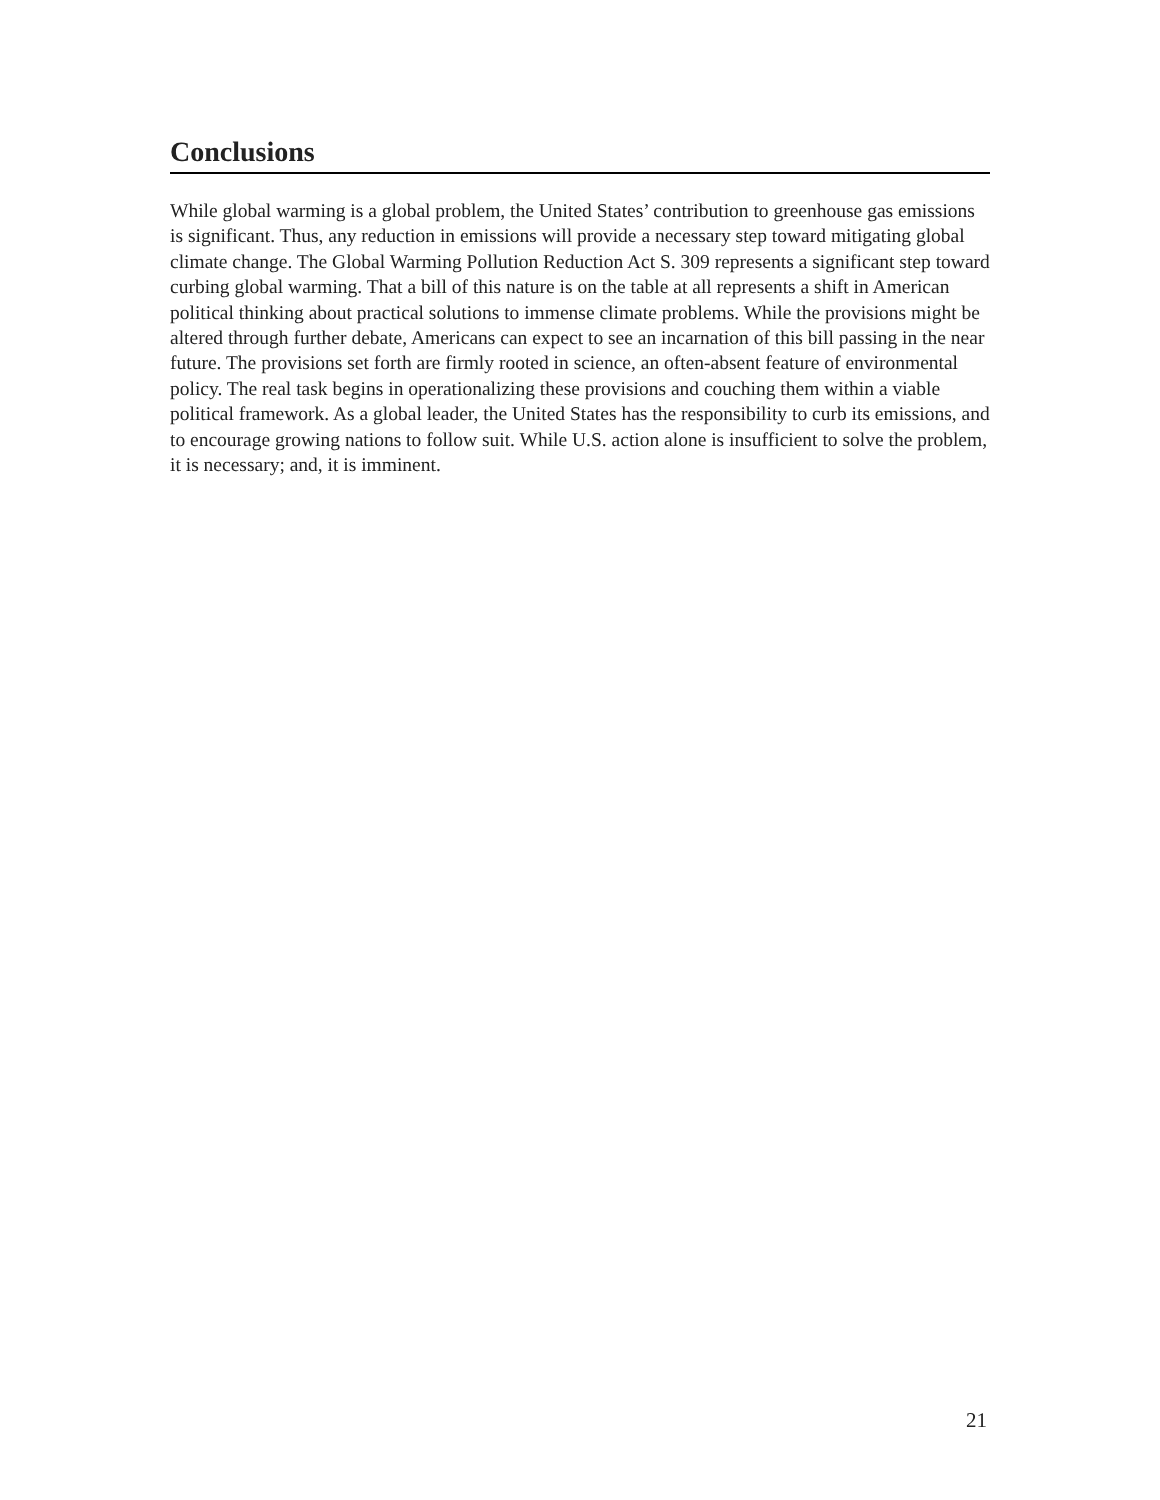Conclusions
While global warming is a global problem, the United States’ contribution to greenhouse gas emissions is significant. Thus, any reduction in emissions will provide a necessary step toward mitigating global climate change. The Global Warming Pollution Reduction Act S. 309 represents a significant step toward curbing global warming. That a bill of this nature is on the table at all represents a shift in American political thinking about practical solutions to immense climate problems. While the provisions might be altered through further debate, Americans can expect to see an incarnation of this bill passing in the near future. The provisions set forth are firmly rooted in science, an often-absent feature of environmental policy. The real task begins in operationalizing these provisions and couching them within a viable political framework. As a global leader, the United States has the responsibility to curb its emissions, and to encourage growing nations to follow suit. While U.S. action alone is insufficient to solve the problem, it is necessary; and, it is imminent.
21